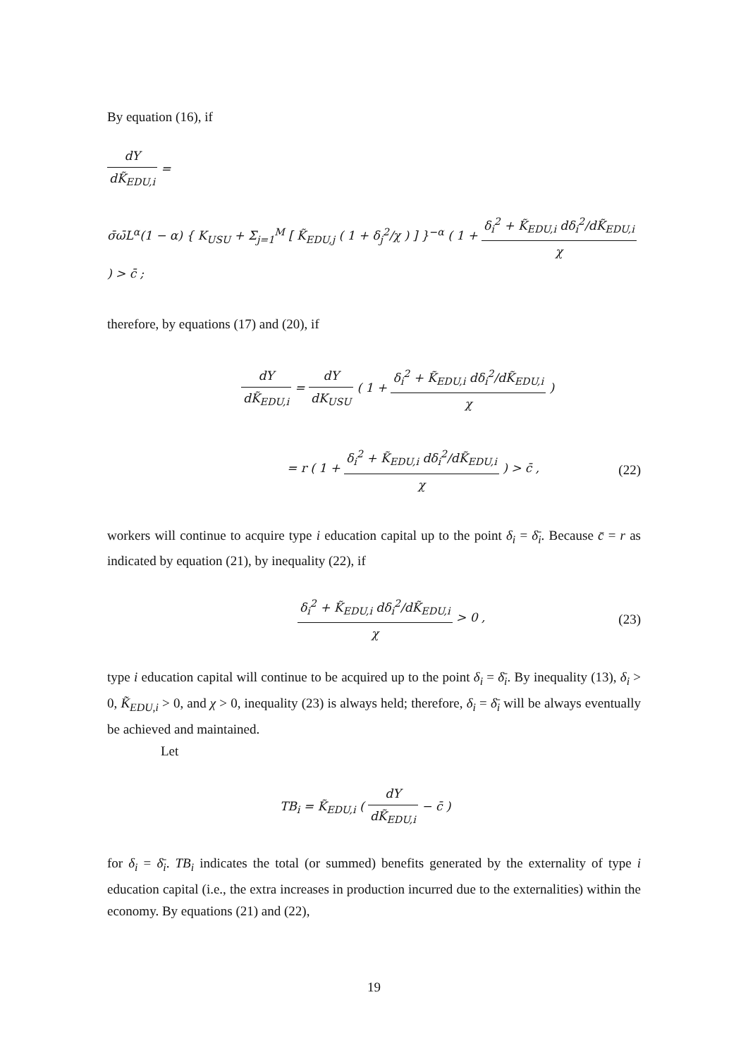By equation (16), if
dY dK̃<sub>EDU,i</sub> =
σ̄ω̄L<sup>α</sup>(1 − α) { K<sub>USU</sub> + Σ<sub>j=1</sub><sup>M</sup> [ K̃<sub>EDU,j</sub> ( 1 + δ<sub>j</sub><sup>2</sup>/χ ) ] }<sup>−α</sup> ( 1 + δ<sub>i</sub><sup>2</sup> + K̃<sub>EDU,i</sub> dδ<sub>i</sub><sup>2</sup>/dK̃<sub>EDU,i</sub> χ ) > c̄ ;
therefore, by equations (17) and (20), if
dY dK̃<sub>EDU,i</sub> = dY dK<sub>USU</sub> ( 1 + δ<sub>i</sub><sup>2</sup> + K̃<sub>EDU,i</sub> dδ<sub>i</sub><sup>2</sup>/dK̃<sub>EDU,i</sub> χ )
= r ( 1 + δ<sub>i</sub><sup>2</sup> + K̃<sub>EDU,i</sub> dδ<sub>i</sub><sup>2</sup>/dK̃<sub>EDU,i</sub> χ ) > c̄ , (22)
workers will continue to acquire type i education capital up to the point δ<sub>i</sub> = δ̄<sub>i</sub>. Because c̄ = r as indicated by equation (21), by inequality (22), if
δ<sub>i</sub><sup>2</sup> + K̃<sub>EDU,i</sub> dδ<sub>i</sub><sup>2</sup>/dK̃<sub>EDU,i</sub> χ > 0 , (23)
type i education capital will continue to be acquired up to the point δ<sub>i</sub> = δ̄<sub>i</sub>. By inequality (13), δ<sub>i</sub> > 0, K̃<sub>EDU,i</sub> > 0, and χ > 0, inequality (23) is always held; therefore, δ<sub>i</sub> = δ̄<sub>i</sub> will be always eventually be achieved and maintained.
Let
TB<sub>i</sub> = K̃<sub>EDU,i</sub> ( dY dK̃<sub>EDU,i</sub> − c̄ )
for δ<sub>i</sub> = δ̄<sub>i</sub>. TB<sub>i</sub> indicates the total (or summed) benefits generated by the externality of type i education capital (i.e., the extra increases in production incurred due to the externalities) within the economy. By equations (21) and (22),
19